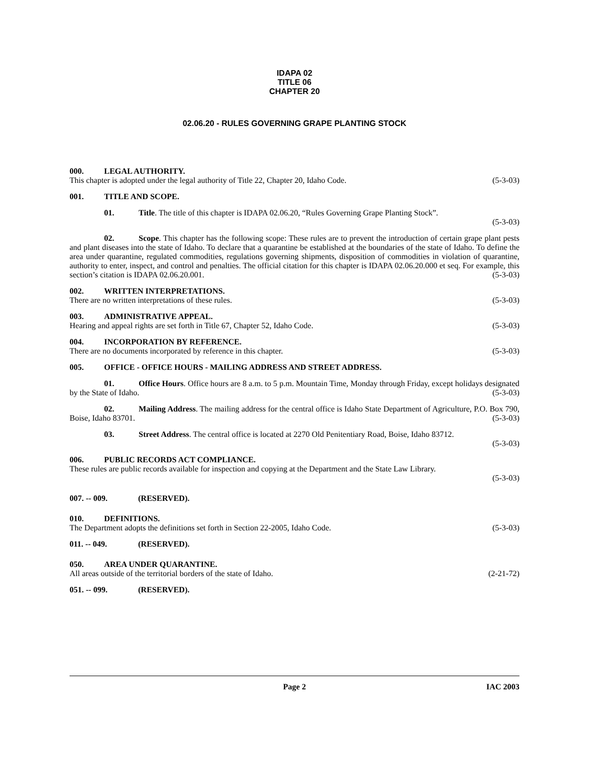IDAPA 02
TITLE 06
CHAPTER 20
02.06.20 - RULES GOVERNING GRAPE PLANTING STOCK
000. LEGAL AUTHORITY.
This chapter is adopted under the legal authority of Title 22, Chapter 20, Idaho Code. (5-3-03)
001. TITLE AND SCOPE.
01. Title. The title of this chapter is IDAPA 02.06.20, “Rules Governing Grape Planting Stock”.
(5-3-03)
02. Scope. This chapter has the following scope: These rules are to prevent the introduction of certain grape plant pests and plant diseases into the state of Idaho. To declare that a quarantine be established at the boundaries of the state of Idaho. To define the area under quarantine, regulated commodities, regulations governing shipments, disposition of commodities in violation of quarantine, authority to enter, inspect, and control and penalties. The official citation for this chapter is IDAPA 02.06.20.000 et seq. For example, this section’s citation is IDAPA 02.06.20.001. (5-3-03)
002. WRITTEN INTERPRETATIONS.
There are no written interpretations of these rules. (5-3-03)
003. ADMINISTRATIVE APPEAL.
Hearing and appeal rights are set forth in Title 67, Chapter 52, Idaho Code. (5-3-03)
004. INCORPORATION BY REFERENCE.
There are no documents incorporated by reference in this chapter. (5-3-03)
005. OFFICE - OFFICE HOURS - MAILING ADDRESS AND STREET ADDRESS.
01. Office Hours. Office hours are 8 a.m. to 5 p.m. Mountain Time, Monday through Friday, except holidays designated by the State of Idaho. (5-3-03)
02. Mailing Address. The mailing address for the central office is Idaho State Department of Agriculture, P.O. Box 790, Boise, Idaho 83701. (5-3-03)
03. Street Address. The central office is located at 2270 Old Penitentiary Road, Boise, Idaho 83712.
(5-3-03)
006. PUBLIC RECORDS ACT COMPLIANCE.
These rules are public records available for inspection and copying at the Department and the State Law Library.
(5-3-03)
007. -- 009. (RESERVED).
010. DEFINITIONS.
The Department adopts the definitions set forth in Section 22-2005, Idaho Code. (5-3-03)
011. -- 049. (RESERVED).
050. AREA UNDER QUARANTINE.
All areas outside of the territorial borders of the state of Idaho. (2-21-72)
051. -- 099. (RESERVED).
Page 2 IAC 2003